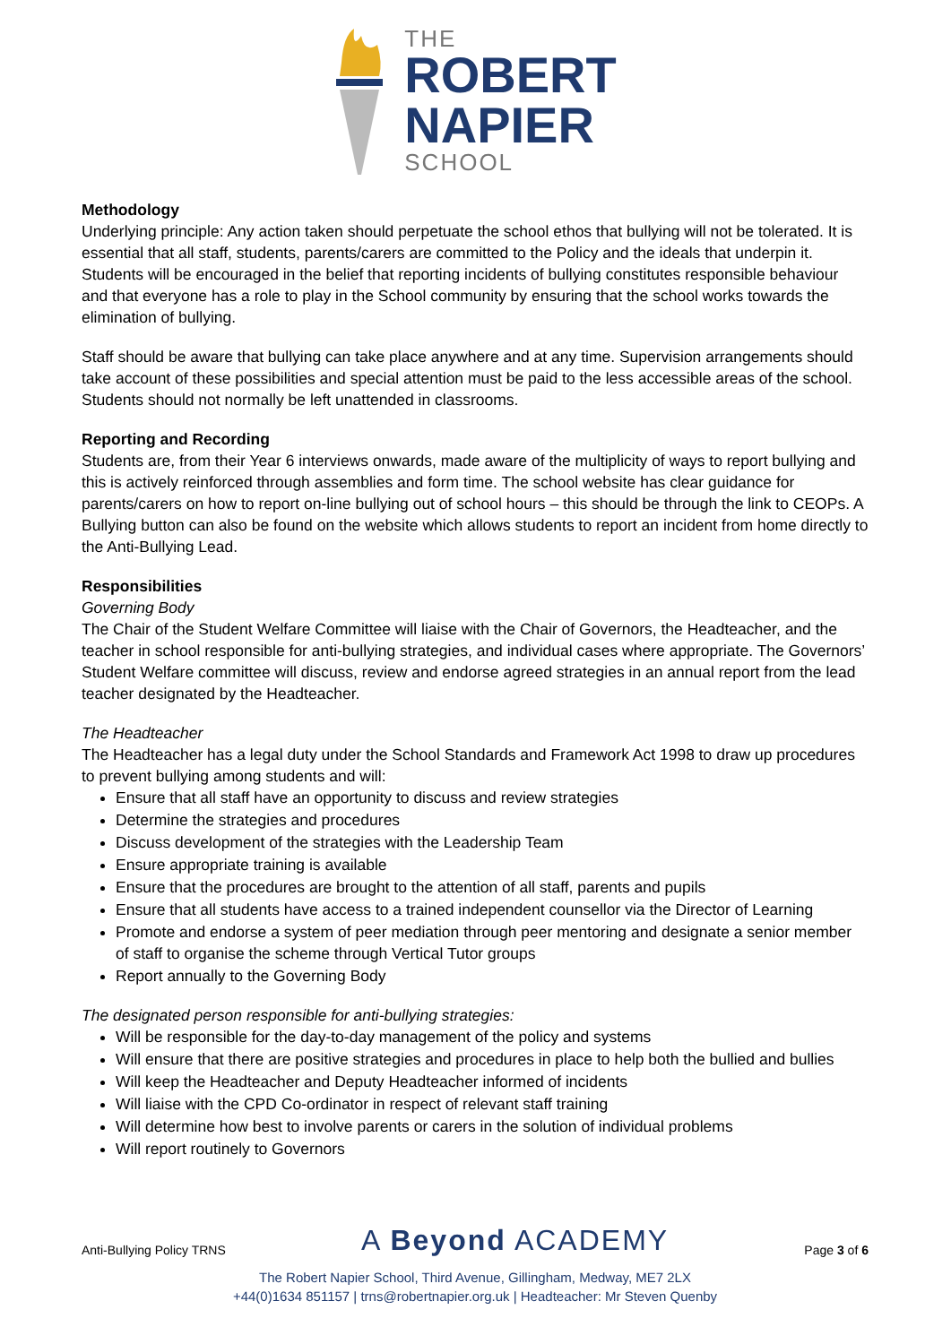THE
ROBERT
NAPIER
SCHOOL
Methodology
Underlying principle: Any action taken should perpetuate the school ethos that bullying will not be tolerated. It is essential that all staff, students, parents/carers are committed to the Policy and the ideals that underpin it. Students will be encouraged in the belief that reporting incidents of bullying constitutes responsible behaviour and that everyone has a role to play in the School community by ensuring that the school works towards the elimination of bullying.
Staff should be aware that bullying can take place anywhere and at any time. Supervision arrangements should take account of these possibilities and special attention must be paid to the less accessible areas of the school. Students should not normally be left unattended in classrooms.
Reporting and Recording
Students are, from their Year 6 interviews onwards, made aware of the multiplicity of ways to report bullying and this is actively reinforced through assemblies and form time. The school website has clear guidance for parents/carers on how to report on-line bullying out of school hours – this should be through the link to CEOPs. A Bullying button can also be found on the website which allows students to report an incident from home directly to the Anti-Bullying Lead.
Responsibilities
Governing Body
The Chair of the Student Welfare Committee will liaise with the Chair of Governors, the Headteacher, and the teacher in school responsible for anti-bullying strategies, and individual cases where appropriate. The Governors’ Student Welfare committee will discuss, review and endorse agreed strategies in an annual report from the lead teacher designated by the Headteacher.
The Headteacher
The Headteacher has a legal duty under the School Standards and Framework Act 1998 to draw up procedures to prevent bullying among students and will:
Ensure that all staff have an opportunity to discuss and review strategies
Determine the strategies and procedures
Discuss development of the strategies with the Leadership Team
Ensure appropriate training is available
Ensure that the procedures are brought to the attention of all staff, parents and pupils
Ensure that all students have access to a trained independent counsellor via the Director of Learning
Promote and endorse a system of peer mediation through peer mentoring and designate a senior member of staff to organise the scheme through Vertical Tutor groups
Report annually to the Governing Body
The designated person responsible for anti-bullying strategies:
Will be responsible for the day-to-day management of the policy and systems
Will ensure that there are positive strategies and procedures in place to help both the bullied and bullies
Will keep the Headteacher and Deputy Headteacher informed of incidents
Will liaise with the CPD Co-ordinator in respect of relevant staff training
Will determine how best to involve parents or carers in the solution of individual problems
Will report routinely to Governors
Anti-Bullying Policy TRNS A Beyond ACADEMY Page 3 of 6
The Robert Napier School, Third Avenue, Gillingham, Medway, ME7 2LX
+44(0)1634 851157 | trns@robertnapier.org.uk | Headteacher: Mr Steven Quenby